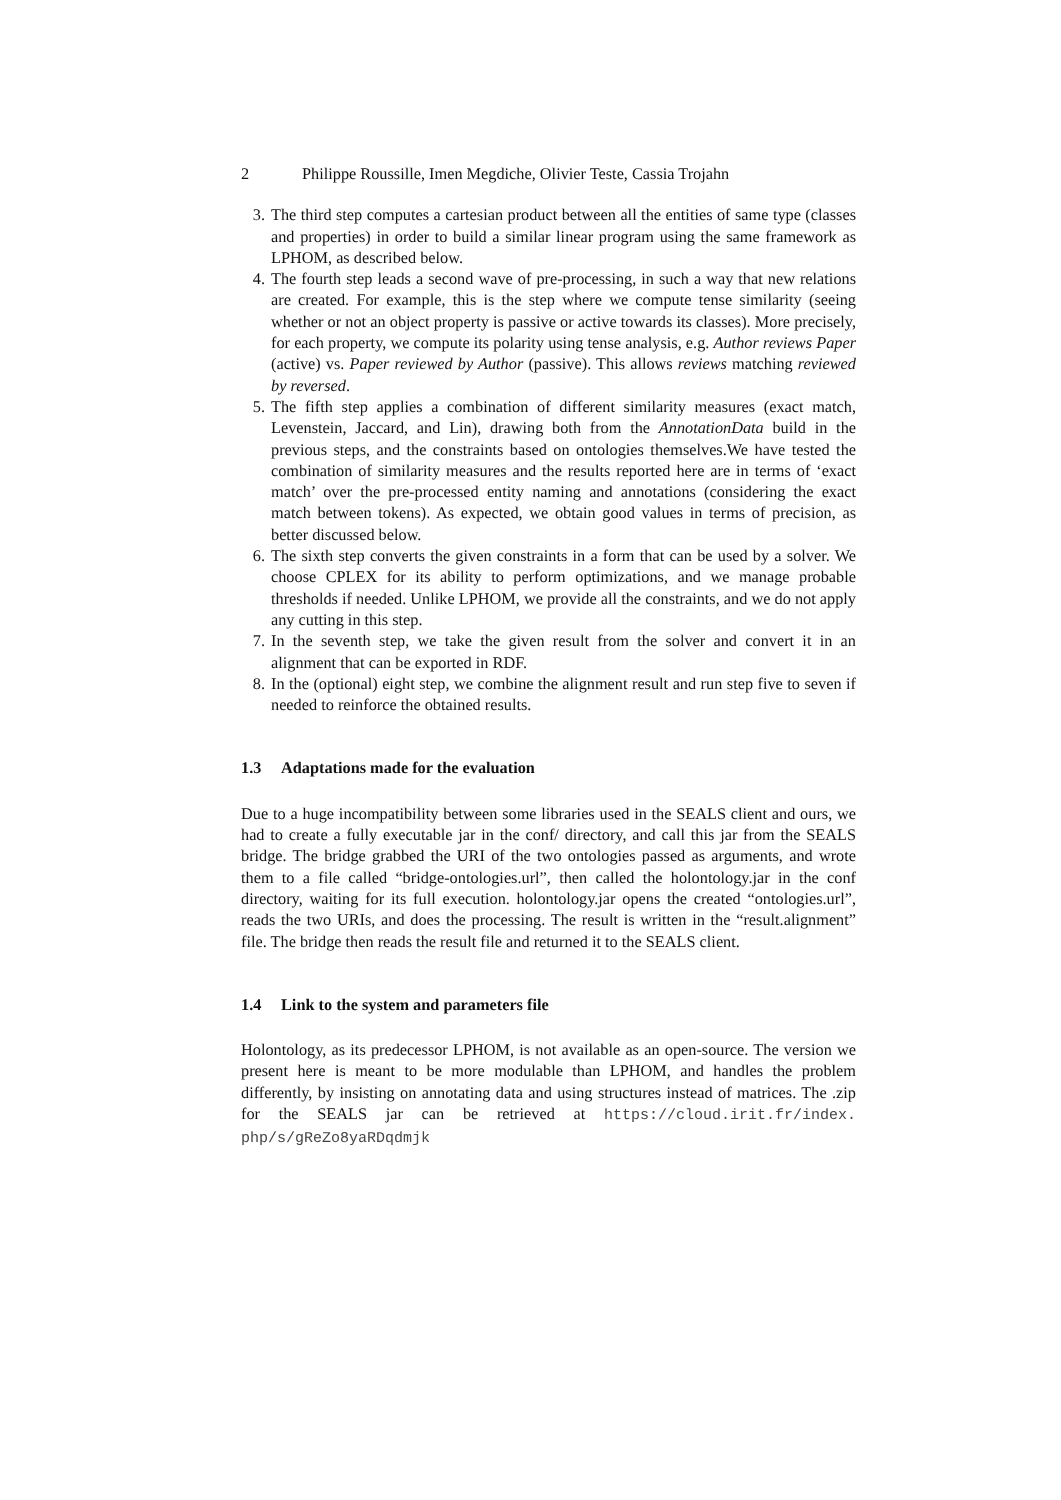2 Philippe Roussille, Imen Megdiche, Olivier Teste, Cassia Trojahn
3. The third step computes a cartesian product between all the entities of same type (classes and properties) in order to build a similar linear program using the same framework as LPHOM, as described below.
4. The fourth step leads a second wave of pre-processing, in such a way that new relations are created. For example, this is the step where we compute tense similarity (seeing whether or not an object property is passive or active towards its classes). More precisely, for each property, we compute its polarity using tense analysis, e.g. Author reviews Paper (active) vs. Paper reviewed by Author (passive). This allows reviews matching reviewed by reversed.
5. The fifth step applies a combination of different similarity measures (exact match, Levenstein, Jaccard, and Lin), drawing both from the AnnotationData build in the previous steps, and the constraints based on ontologies themselves.We have tested the combination of similarity measures and the results reported here are in terms of ‘exact match’ over the pre-processed entity naming and annotations (considering the exact match between tokens). As expected, we obtain good values in terms of precision, as better discussed below.
6. The sixth step converts the given constraints in a form that can be used by a solver. We choose CPLEX for its ability to perform optimizations, and we manage probable thresholds if needed. Unlike LPHOM, we provide all the constraints, and we do not apply any cutting in this step.
7. In the seventh step, we take the given result from the solver and convert it in an alignment that can be exported in RDF.
8. In the (optional) eight step, we combine the alignment result and run step five to seven if needed to reinforce the obtained results.
1.3 Adaptations made for the evaluation
Due to a huge incompatibility between some libraries used in the SEALS client and ours, we had to create a fully executable jar in the conf/ directory, and call this jar from the SEALS bridge. The bridge grabbed the URI of the two ontologies passed as arguments, and wrote them to a file called “bridge-ontologies.url”, then called the holontology.jar in the conf directory, waiting for its full execution. holontology.jar opens the created “ontologies.url”, reads the two URIs, and does the processing. The result is written in the “result.alignment” file. The bridge then reads the result file and returned it to the SEALS client.
1.4 Link to the system and parameters file
Holontology, as its predecessor LPHOM, is not available as an open-source. The version we present here is meant to be more modulable than LPHOM, and handles the problem differently, by insisting on annotating data and using structures instead of matrices. The .zip for the SEALS jar can be retrieved at https://cloud.irit.fr/index. php/s/gReZo8yaRDqdmjk